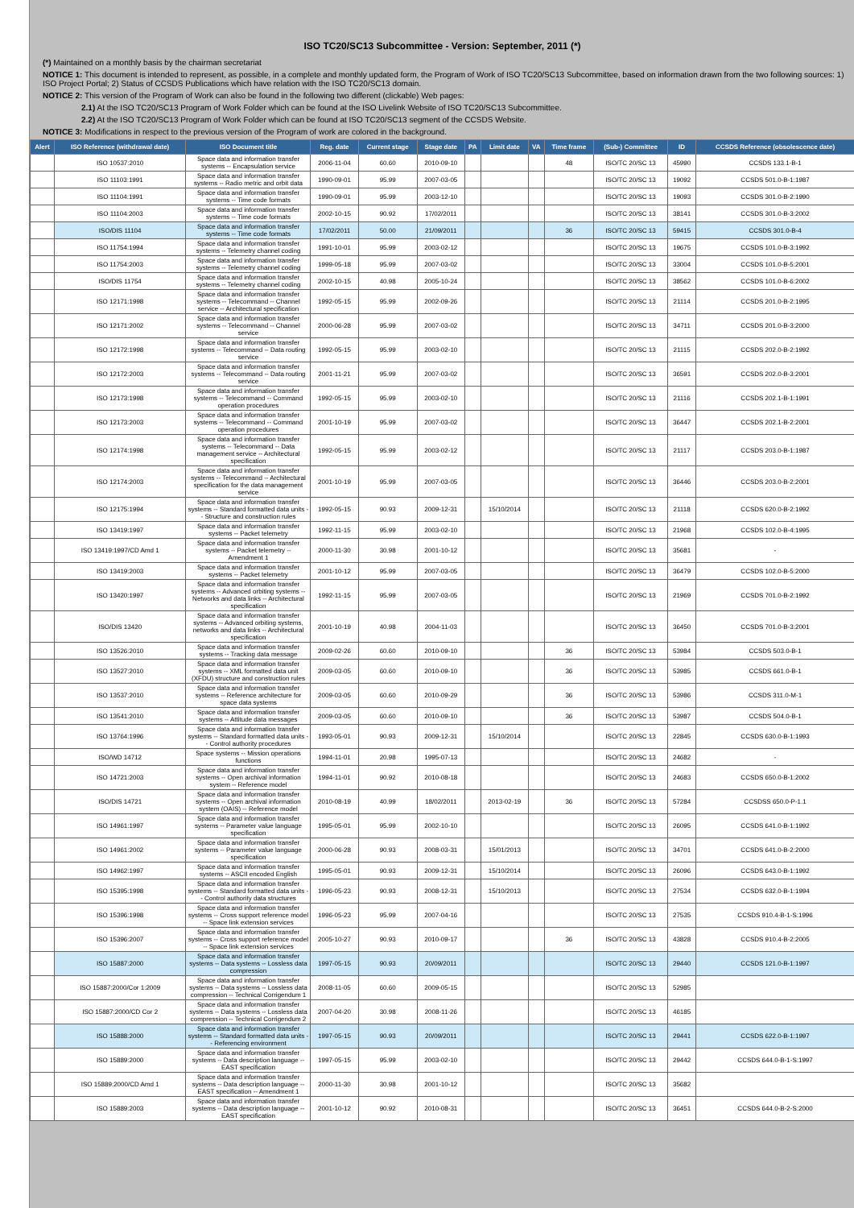ISO TC20/SC13 Subcommittee - Version: September, 2011 (*)
(*) Maintained on a monthly basis by the chairman secretariat
NOTICE 1: This document is intended to represent, as possible, in a complete and monthly updated form, the Program of Work of ISO TC20/SC13 Subcommittee, based on information drawn from the two following sources: 1) ISO Project Portal; 2) Status of CCSDS Publications which have relation with the ISO TC20/SC13 domain.
NOTICE 2: This version of the Program of Work can also be found in the following two different (clickable) Web pages:
2.1) At the ISO TC20/SC13 Program of Work Folder which can be found at the ISO Livelink Website of ISO TC20/SC13 Subcommittee.
2.2) At the ISO TC20/SC13 Program of Work Folder which can be found at ISO TC20/SC13 segment of the CCSDS Website.
NOTICE 3: Modifications in respect to the previous version of the Program of work are colored in the background.
| Alert | ISO Reference (withdrawal date) | ISO Document title | Reg. date | Current stage | Stage date | PA | Limit date | VA | Time frame | (Sub-) Committee | ID | CCSDS Reference (obsolescence date) |
| --- | --- | --- | --- | --- | --- | --- | --- | --- | --- | --- | --- | --- |
| | ISO 10537:2010 | Space data and information transfer systems -- Encapsulation service | 2006-11-04 | 60.60 | 2010-09-10 | | | | 48 | ISO/TC 20/SC 13 | 45990 | CCSDS 133.1-B-1 |
| | ISO 11103:1991 | Space data and information transfer systems -- Radio metric and orbit data | 1990-09-01 | 95.99 | 2007-03-05 | | | | | ISO/TC 20/SC 13 | 19092 | CCSDS 501.0-B-1:1987 |
| | ISO 11104:1991 | Space data and information transfer systems -- Time code formats | 1990-09-01 | 95.99 | 2003-12-10 | | | | | ISO/TC 20/SC 13 | 19093 | CCSDS 301.0-B-2:1990 |
| | ISO 11104:2003 | Space data and information transfer systems -- Time code formats | 2002-10-15 | 90.92 | 17/02/2011 | | | | | ISO/TC 20/SC 13 | 38141 | CCSDS 301.0-B-3:2002 |
| | ISO/DIS 11104 | Space data and information transfer systems -- Time code formats | 17/02/2011 | 50.00 | 21/09/2011 | | | | 36 | ISO/TC 20/SC 13 | 59415 | CCSDS 301.0-B-4 |
| | ISO 11754:1994 | Space data and information transfer systems -- Telemetry channel coding | 1991-10-01 | 95.99 | 2003-02-12 | | | | | ISO/TC 20/SC 13 | 19675 | CCSDS 101.0-B-3:1992 |
| | ISO 11754:2003 | Space data and information transfer systems -- Telemetry channel coding | 1999-05-18 | 95.99 | 2007-03-02 | | | | | ISO/TC 20/SC 13 | 33004 | CCSDS 101.0-B-5:2001 |
| | ISO/DIS 11754 | Space data and information transfer systems -- Telemetry channel coding | 2002-10-15 | 40.98 | 2005-10-24 | | | | | ISO/TC 20/SC 13 | 38562 | CCSDS 101.0-B-6:2002 |
| | ISO 12171:1998 | Space data and information transfer systems -- Telecommand -- Channel service -- Architectural specification | 1992-05-15 | 95.99 | 2002-09-26 | | | | | ISO/TC 20/SC 13 | 21114 | CCSDS 201.0-B-2:1995 |
| | ISO 12171:2002 | Space data and information transfer systems -- Telecommand -- Channel service | 2000-06-28 | 95.99 | 2007-03-02 | | | | | ISO/TC 20/SC 13 | 34711 | CCSDS 201.0-B-3:2000 |
| | ISO 12172:1998 | Space data and information transfer systems -- Telecommand -- Data routing service | 1992-05-15 | 95.99 | 2003-02-10 | | | | | ISO/TC 20/SC 13 | 21115 | CCSDS 202.0-B-2:1992 |
| | ISO 12172:2003 | Space data and information transfer systems -- Telecommand -- Data routing service | 2001-11-21 | 95.99 | 2007-03-02 | | | | | ISO/TC 20/SC 13 | 36591 | CCSDS 202.0-B-3:2001 |
| | ISO 12173:1998 | Space data and information transfer systems -- Telecommand -- Command operation procedures | 1992-05-15 | 95.99 | 2003-02-10 | | | | | ISO/TC 20/SC 13 | 21116 | CCSDS 202.1-B-1:1991 |
| | ISO 12173:2003 | Space data and information transfer systems -- Telecommand -- Command operation procedures | 2001-10-19 | 95.99 | 2007-03-02 | | | | | ISO/TC 20/SC 13 | 36447 | CCSDS 202.1-B-2:2001 |
| | ISO 12174:1998 | Space data and information transfer systems -- Telecommand -- Data management service -- Architectural specification | 1992-05-15 | 95.99 | 2003-02-12 | | | | | ISO/TC 20/SC 13 | 21117 | CCSDS 203.0-B-1:1987 |
| | ISO 12174:2003 | Space data and information transfer systems -- Telecommand -- Architectural specification for the data management service | 2001-10-19 | 95.99 | 2007-03-05 | | | | | ISO/TC 20/SC 13 | 36446 | CCSDS 203.0-B-2:2001 |
| | ISO 12175:1994 | Space data and information transfer systems -- Standard formatted data units -- Structure and construction rules | 1992-05-15 | 90.93 | 2009-12-31 | | 15/10/2014 | | | ISO/TC 20/SC 13 | 21118 | CCSDS 620.0-B-2:1992 |
| | ISO 13419:1997 | Space data and information transfer systems -- Packet telemetry | 1992-11-15 | 95.99 | 2003-02-10 | | | | | ISO/TC 20/SC 13 | 21968 | CCSDS 102.0-B-4:1995 |
| | ISO 13419:1997/CD Amd 1 | Space data and information transfer systems -- Packet telemetry -- Amendment 1 | 2000-11-30 | 30.98 | 2001-10-12 | | | | | ISO/TC 20/SC 13 | 35681 | - |
| | ISO 13419:2003 | Space data and information transfer systems -- Packet telemetry | 2001-10-12 | 95.99 | 2007-03-05 | | | | | ISO/TC 20/SC 13 | 36479 | CCSDS 102.0-B-5:2000 |
| | ISO 13420:1997 | Space data and information transfer systems -- Advanced orbiting systems -- Networks and data links -- Architectural specification | 1992-11-15 | 95.99 | 2007-03-05 | | | | | ISO/TC 20/SC 13 | 21969 | CCSDS 701.0-B-2:1992 |
| | ISO/DIS 13420 | Space data and information transfer systems -- Advanced orbiting systems, networks and data links -- Architectural specification | 2001-10-19 | 40.98 | 2004-11-03 | | | | | ISO/TC 20/SC 13 | 36450 | CCSDS 701.0-B-3:2001 |
| | ISO 13526:2010 | Space data and information transfer systems -- Tracking data message | 2009-02-26 | 60.60 | 2010-09-10 | | | | 36 | ISO/TC 20/SC 13 | 53984 | CCSDS 503.0-B-1 |
| | ISO 13527:2010 | Space data and information transfer systems -- XML formatted data unit (XFDU) structure and construction rules | 2009-03-05 | 60.60 | 2010-09-10 | | | | 36 | ISO/TC 20/SC 13 | 53985 | CCSDS 661.0-B-1 |
| | ISO 13537:2010 | Space data and information transfer systems -- Reference architecture for space data systems | 2009-03-05 | 60.60 | 2010-09-29 | | | | 36 | ISO/TC 20/SC 13 | 53986 | CCSDS 311.0-M-1 |
| | ISO 13541:2010 | Space data and information transfer systems -- Attitude data messages | 2009-03-05 | 60.60 | 2010-09-10 | | | | 36 | ISO/TC 20/SC 13 | 53987 | CCSDS 504.0-B-1 |
| | ISO 13764:1996 | Space data and information transfer systems -- Standard formatted data units -- Control authority procedures | 1993-05-01 | 90.93 | 2009-12-31 | | 15/10/2014 | | | ISO/TC 20/SC 13 | 22845 | CCSDS 630.0-B-1:1993 |
| | ISO/WD 14712 | Space systems -- Mission operations functions | 1994-11-01 | 20.98 | 1995-07-13 | | | | | ISO/TC 20/SC 13 | 24682 | - |
| | ISO 14721:2003 | Space data and information transfer systems -- Open archival information system -- Reference model | 1994-11-01 | 90.92 | 2010-08-18 | | | | | ISO/TC 20/SC 13 | 24683 | CCSDS 650.0-B-1:2002 |
| | ISO/DIS 14721 | Space data and information transfer systems -- Open archival information system (OAIS) -- Reference model | 2010-08-19 | 40.99 | 18/02/2011 | | 2013-02-19 | | 36 | ISO/TC 20/SC 13 | 57284 | CCSDSS 650.0-P-1.1 |
| | ISO 14961:1997 | Space data and information transfer systems -- Parameter value language specification | 1995-05-01 | 95.99 | 2002-10-10 | | | | | ISO/TC 20/SC 13 | 26095 | CCSDS 641.0-B-1:1992 |
| | ISO 14961:2002 | Space data and information transfer systems -- Parameter value language specification | 2000-06-28 | 90.93 | 2008-03-31 | | 15/01/2013 | | | ISO/TC 20/SC 13 | 34701 | CCSDS 641.0-B-2:2000 |
| | ISO 14962:1997 | Space data and information transfer systems -- ASCII encoded English | 1995-05-01 | 90.93 | 2009-12-31 | | 15/10/2014 | | | ISO/TC 20/SC 13 | 26096 | CCSDS 643.0-B-1:1992 |
| | ISO 15395:1998 | Space data and information transfer systems -- Standard formatted data units -- Control authority data structures | 1996-05-23 | 90.93 | 2008-12-31 | | 15/10/2013 | | | ISO/TC 20/SC 13 | 27534 | CCSDS 632.0-B-1:1994 |
| | ISO 15396:1998 | Space data and information transfer systems -- Cross support reference model -- Space link extension services | 1996-05-23 | 95.99 | 2007-04-16 | | | | | ISO/TC 20/SC 13 | 27535 | CCSDS 910.4-B-1-S:1996 |
| | ISO 15396:2007 | Space data and information transfer systems -- Cross support reference model -- Space link extension services | 2005-10-27 | 90.93 | 2010-09-17 | | | | 36 | ISO/TC 20/SC 13 | 43828 | CCSDS 910.4-B-2:2005 |
| | ISO 15887:2000 | Space data and information transfer systems -- Data systems -- Lossless data compression | 1997-05-15 | 90.93 | 20/09/2011 | | | | | ISO/TC 20/SC 13 | 29440 | CCSDS 121.0-B-1:1997 |
| | ISO 15887:2000/Cor 1:2009 | Space data and information transfer systems -- Data systems -- Lossless data compression -- Technical Corrigendum 1 | 2008-11-05 | 60.60 | 2009-05-15 | | | | | ISO/TC 20/SC 13 | 52985 | |
| | ISO 15887:2000/CD Cor 2 | Space data and information transfer systems -- Data systems -- Lossless data compression -- Technical Corrigendum 2 | 2007-04-20 | 30.98 | 2008-11-26 | | | | | ISO/TC 20/SC 13 | 46185 | |
| | ISO 15888:2000 | Space data and information transfer systems -- Standard formatted data units -- Referencing environment | 1997-05-15 | 90.93 | 20/09/2011 | | | | | ISO/TC 20/SC 13 | 29441 | CCSDS 622.0-B-1:1997 |
| | ISO 15889:2000 | Space data and information transfer systems -- Data description language -- EAST specification | 1997-05-15 | 95.99 | 2003-02-10 | | | | | ISO/TC 20/SC 13 | 29442 | CCSDS 644.0-B-1-S:1997 |
| | ISO 15889:2000/CD Amd 1 | Space data and information transfer systems -- Data description language -- EAST specification -- Amendment 1 | 2000-11-30 | 30.98 | 2001-10-12 | | | | | ISO/TC 20/SC 13 | 35682 | |
| | ISO 15889:2003 | Space data and information transfer systems -- Data description language -- EAST specification | 2001-10-12 | 90.92 | 2010-08-31 | | | | | ISO/TC 20/SC 13 | 36451 | CCSDS 644.0-B-2-S:2000 |